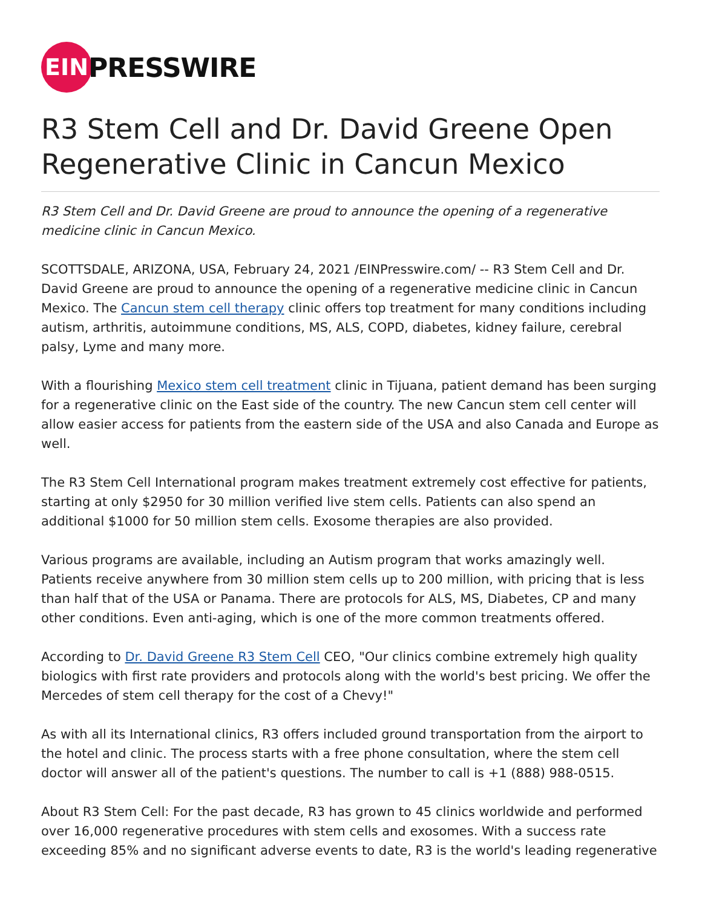EIN
PRESSWIRE
R3 Stem Cell and Dr. David Greene Open Regenerative Clinic in Cancun Mexico
R3 Stem Cell and Dr. David Greene are proud to announce the opening of a regenerative medicine clinic in Cancun Mexico.
SCOTTSDALE, ARIZONA, USA, February 24, 2021 /EINPresswire.com/ -- R3 Stem Cell and Dr. David Greene are proud to announce the opening of a regenerative medicine clinic in Cancun Mexico. The Cancun stem cell therapy clinic offers top treatment for many conditions including autism, arthritis, autoimmune conditions, MS, ALS, COPD, diabetes, kidney failure, cerebral palsy, Lyme and many more.
With a flourishing Mexico stem cell treatment clinic in Tijuana, patient demand has been surging for a regenerative clinic on the East side of the country. The new Cancun stem cell center will allow easier access for patients from the eastern side of the USA and also Canada and Europe as well.
The R3 Stem Cell International program makes treatment extremely cost effective for patients, starting at only $2950 for 30 million verified live stem cells. Patients can also spend an additional $1000 for 50 million stem cells. Exosome therapies are also provided.
Various programs are available, including an Autism program that works amazingly well. Patients receive anywhere from 30 million stem cells up to 200 million, with pricing that is less than half that of the USA or Panama. There are protocols for ALS, MS, Diabetes, CP and many other conditions. Even anti-aging, which is one of the more common treatments offered.
According to Dr. David Greene R3 Stem Cell CEO, "Our clinics combine extremely high quality biologics with first rate providers and protocols along with the world's best pricing. We offer the Mercedes of stem cell therapy for the cost of a Chevy!"
As with all its International clinics, R3 offers included ground transportation from the airport to the hotel and clinic. The process starts with a free phone consultation, where the stem cell doctor will answer all of the patient's questions. The number to call is +1 (888) 988-0515.
About R3 Stem Cell: For the past decade, R3 has grown to 45 clinics worldwide and performed over 16,000 regenerative procedures with stem cells and exosomes. With a success rate exceeding 85% and no significant adverse events to date, R3 is the world's leading regenerative